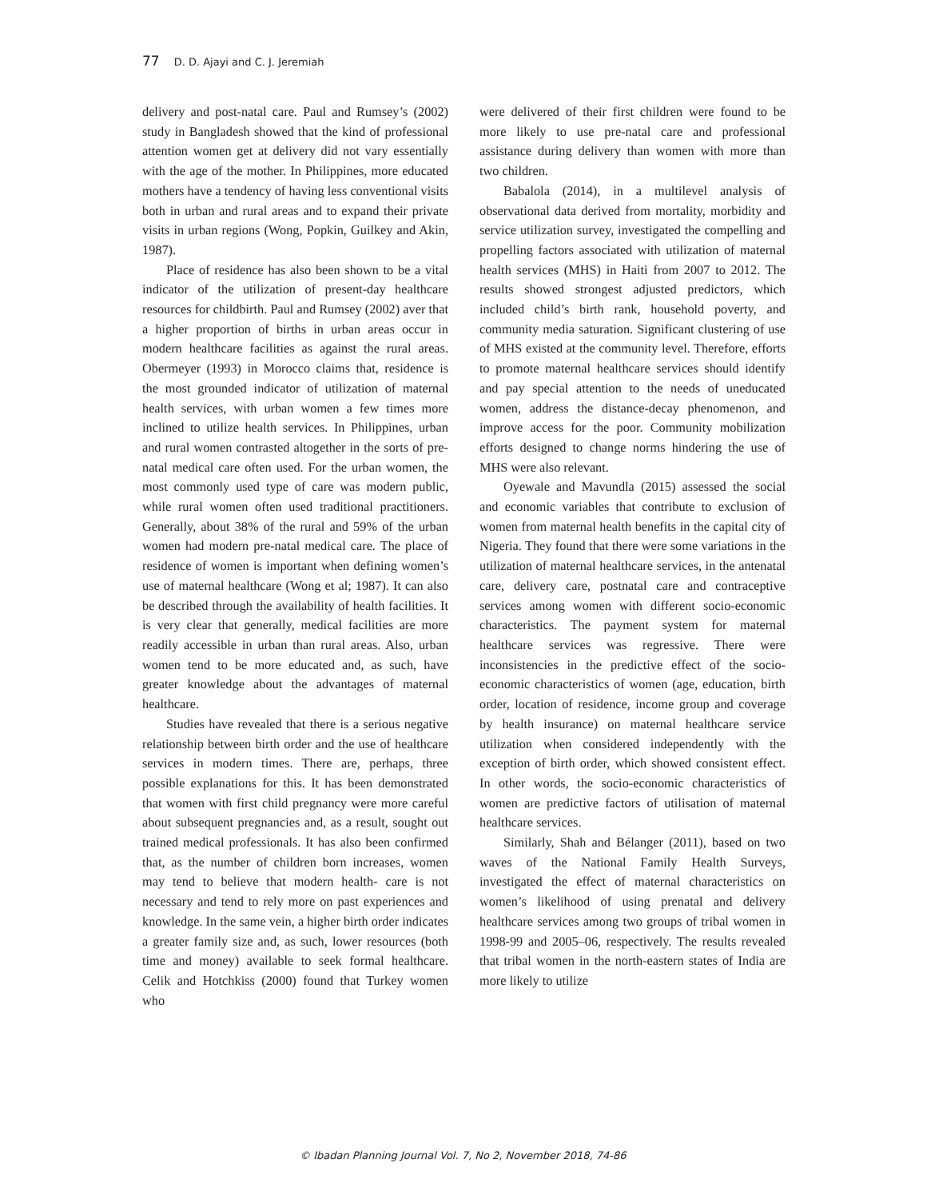77 D. D. Ajayi and C. J. Jeremiah
delivery and post-natal care. Paul and Rumsey’s (2002) study in Bangladesh showed that the kind of professional attention women get at delivery did not vary essentially with the age of the mother. In Philippines, more educated mothers have a tendency of having less conventional visits both in urban and rural areas and to expand their private visits in urban regions (Wong, Popkin, Guilkey and Akin, 1987).
Place of residence has also been shown to be a vital indicator of the utilization of present-day healthcare resources for childbirth. Paul and Rumsey (2002) aver that a higher proportion of births in urban areas occur in modern healthcare facilities as against the rural areas. Obermeyer (1993) in Morocco claims that, residence is the most grounded indicator of utilization of maternal health services, with urban women a few times more inclined to utilize health services. In Philippines, urban and rural women contrasted altogether in the sorts of pre-natal medical care often used. For the urban women, the most commonly used type of care was modern public, while rural women often used traditional practitioners. Generally, about 38% of the rural and 59% of the urban women had modern pre-natal medical care. The place of residence of women is important when defining women’s use of maternal healthcare (Wong et al; 1987). It can also be described through the availability of health facilities. It is very clear that generally, medical facilities are more readily accessible in urban than rural areas. Also, urban women tend to be more educated and, as such, have greater knowledge about the advantages of maternal healthcare.
Studies have revealed that there is a serious negative relationship between birth order and the use of healthcare services in modern times. There are, perhaps, three possible explanations for this. It has been demonstrated that women with first child pregnancy were more careful about subsequent pregnancies and, as a result, sought out trained medical professionals. It has also been confirmed that, as the number of children born increases, women may tend to believe that modern health- care is not necessary and tend to rely more on past experiences and knowledge. In the same vein, a higher birth order indicates a greater family size and, as such, lower resources (both time and money) available to seek formal healthcare. Celik and Hotchkiss (2000) found that Turkey women who
were delivered of their first children were found to be more likely to use pre-natal care and professional assistance during delivery than women with more than two children.
Babalola (2014), in a multilevel analysis of observational data derived from mortality, morbidity and service utilization survey, investigated the compelling and propelling factors associated with utilization of maternal health services (MHS) in Haiti from 2007 to 2012. The results showed strongest adjusted predictors, which included child’s birth rank, household poverty, and community media saturation. Significant clustering of use of MHS existed at the community level. Therefore, efforts to promote maternal healthcare services should identify and pay special attention to the needs of uneducated women, address the distance-decay phenomenon, and improve access for the poor. Community mobilization efforts designed to change norms hindering the use of MHS were also relevant.
Oyewale and Mavundla (2015) assessed the social and economic variables that contribute to exclusion of women from maternal health benefits in the capital city of Nigeria. They found that there were some variations in the utilization of maternal healthcare services, in the antenatal care, delivery care, postnatal care and contraceptive services among women with different socio-economic characteristics. The payment system for maternal healthcare services was regressive. There were inconsistencies in the predictive effect of the socio-economic characteristics of women (age, education, birth order, location of residence, income group and coverage by health insurance) on maternal healthcare service utilization when considered independently with the exception of birth order, which showed consistent effect. In other words, the socio-economic characteristics of women are predictive factors of utilisation of maternal healthcare services.
Similarly, Shah and Bélanger (2011), based on two waves of the National Family Health Surveys, investigated the effect of maternal characteristics on women’s likelihood of using prenatal and delivery healthcare services among two groups of tribal women in 1998-99 and 2005–06, respectively. The results revealed that tribal women in the north-eastern states of India are more likely to utilize
© Ibadan Planning Journal Vol. 7, No 2, November 2018, 74-86